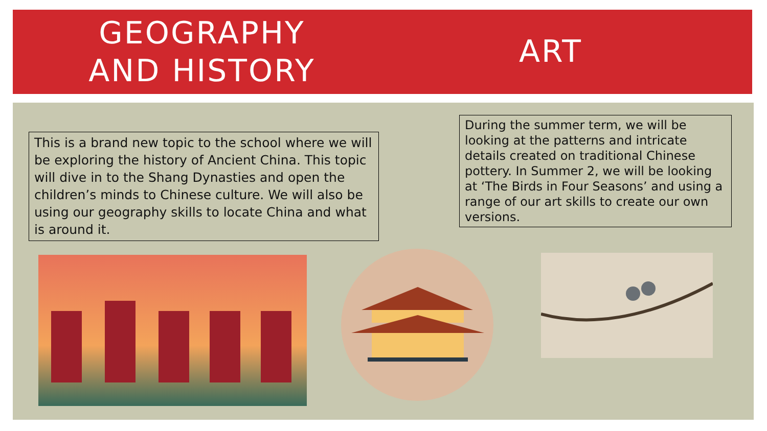GEOGRAPHY
AND HISTORY
ART
This is a brand new topic to the school where we will be exploring the history of Ancient China. This topic will dive in to the Shang Dynasties and open the children’s minds to Chinese culture. We will also be using our geography skills to locate China and what is around it.
During the summer term, we will be looking at the patterns and intricate details created on traditional Chinese pottery. In Summer 2, we will be looking at ‘The Birds in Four Seasons’ and using a range of our art skills to create our own versions.